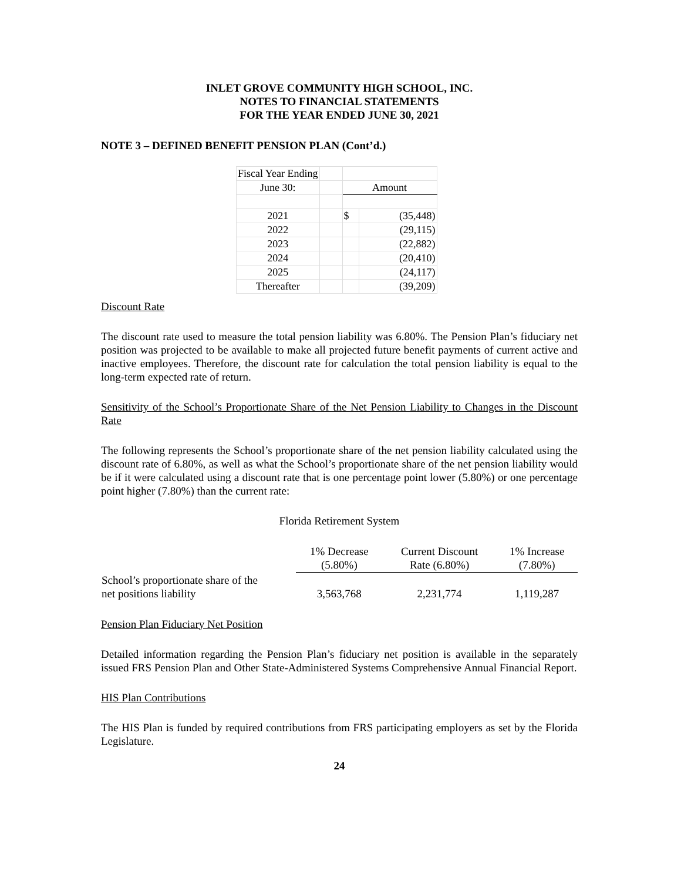INLET GROVE COMMUNITY HIGH SCHOOL, INC.
NOTES TO FINANCIAL STATEMENTS
FOR THE YEAR ENDED JUNE 30, 2021
NOTE 3 – DEFINED BENEFIT PENSION PLAN (Cont’d.)
| Fiscal Year Ending | | | |
| June 30: | | Amount | |
| 2021 | | $ | (35,448) |
| 2022 | | | (29,115) |
| 2023 | | | (22,882) |
| 2024 | | | (20,410) |
| 2025 | | | (24,117) |
| Thereafter | | | (39,209) |
Discount Rate
The discount rate used to measure the total pension liability was 6.80%. The Pension Plan’s fiduciary net position was projected to be available to make all projected future benefit payments of current active and inactive employees. Therefore, the discount rate for calculation the total pension liability is equal to the long-term expected rate of return.
Sensitivity of the School’s Proportionate Share of the Net Pension Liability to Changes in the Discount Rate
The following represents the School’s proportionate share of the net pension liability calculated using the discount rate of 6.80%, as well as what the School’s proportionate share of the net pension liability would be if it were calculated using a discount rate that is one percentage point lower (5.80%) or one percentage point higher (7.80%) than the current rate:
Florida Retirement System
| | 1% Decrease (5.80%) | Current Discount Rate (6.80%) | 1% Increase (7.80%) |
| --- | --- | --- | --- |
| School’s proportionate share of the net positions liability | 3,563,768 | 2,231,774 | 1,119,287 |
Pension Plan Fiduciary Net Position
Detailed information regarding the Pension Plan’s fiduciary net position is available in the separately issued FRS Pension Plan and Other State-Administered Systems Comprehensive Annual Financial Report.
HIS Plan Contributions
The HIS Plan is funded by required contributions from FRS participating employers as set by the Florida Legislature.
24